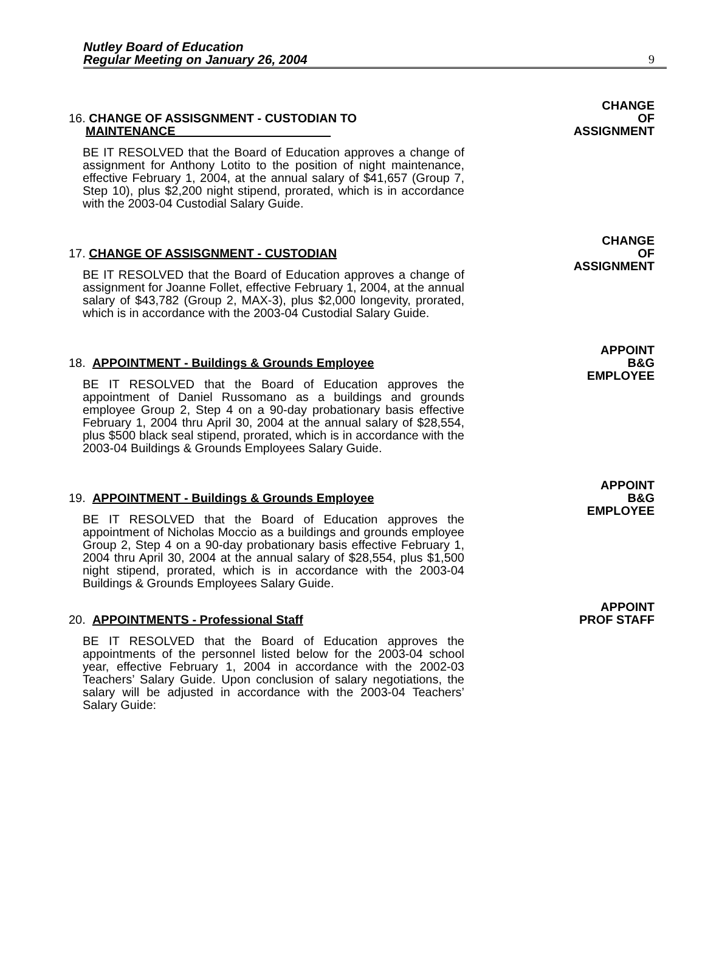Nutley Board of Education
Regular Meeting on January 26, 2004
9
16. CHANGE OF ASSISGNMENT - CUSTODIAN TO
MAINTENANCE
BE IT RESOLVED that the Board of Education approves a change of assignment for Anthony Lotito to the position of night maintenance, effective February 1, 2004, at the annual salary of $41,657 (Group 7, Step 10), plus $2,200 night stipend, prorated, which is in accordance with the 2003-04 Custodial Salary Guide.
CHANGE
OF
ASSIGNMENT
17. CHANGE OF ASSISGNMENT - CUSTODIAN
BE IT RESOLVED that the Board of Education approves a change of assignment for Joanne Follet, effective February 1, 2004, at the annual salary of $43,782 (Group 2, MAX-3), plus $2,000 longevity, prorated, which is in accordance with the 2003-04 Custodial Salary Guide.
CHANGE
OF
ASSIGNMENT
18. APPOINTMENT - Buildings & Grounds Employee
BE IT RESOLVED that the Board of Education approves the appointment of Daniel Russomano as a buildings and grounds employee Group 2, Step 4 on a 90-day probationary basis effective February 1, 2004 thru April 30, 2004 at the annual salary of $28,554, plus $500 black seal stipend, prorated, which is in accordance with the 2003-04 Buildings & Grounds Employees Salary Guide.
APPOINT
B&G
EMPLOYEE
19. APPOINTMENT - Buildings & Grounds Employee
BE IT RESOLVED that the Board of Education approves the appointment of Nicholas Moccio as a buildings and grounds employee Group 2, Step 4 on a 90-day probationary basis effective February 1, 2004 thru April 30, 2004 at the annual salary of $28,554, plus $1,500 night stipend, prorated, which is in accordance with the 2003-04 Buildings & Grounds Employees Salary Guide.
APPOINT
B&G
EMPLOYEE
20. APPOINTMENTS - Professional Staff
BE IT RESOLVED that the Board of Education approves the appointments of the personnel listed below for the 2003-04 school year, effective February 1, 2004 in accordance with the 2002-03 Teachers’ Salary Guide. Upon conclusion of salary negotiations, the salary will be adjusted in accordance with the 2003-04 Teachers’ Salary Guide:
APPOINT
PROF STAFF